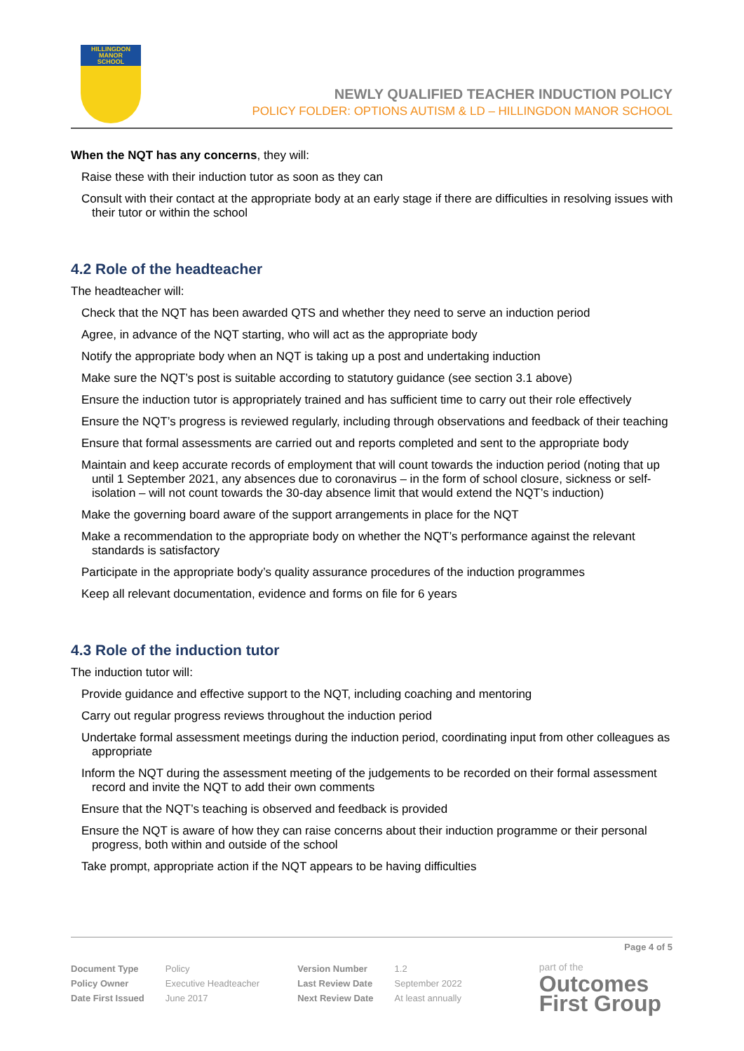HILLINGDON
MANOR
SCHOOL
NEWLY QUALIFIED TEACHER INDUCTION POLICY
POLICY FOLDER: OPTIONS AUTISM & LD – HILLINGDON MANOR SCHOOL
When the NQT has any concerns, they will:
Raise these with their induction tutor as soon as they can
Consult with their contact at the appropriate body at an early stage if there are difficulties in resolving issues with their tutor or within the school
4.2 Role of the headteacher
The headteacher will:
Check that the NQT has been awarded QTS and whether they need to serve an induction period
Agree, in advance of the NQT starting, who will act as the appropriate body
Notify the appropriate body when an NQT is taking up a post and undertaking induction
Make sure the NQT’s post is suitable according to statutory guidance (see section 3.1 above)
Ensure the induction tutor is appropriately trained and has sufficient time to carry out their role effectively
Ensure the NQT’s progress is reviewed regularly, including through observations and feedback of their teaching
Ensure that formal assessments are carried out and reports completed and sent to the appropriate body
Maintain and keep accurate records of employment that will count towards the induction period (noting that up until 1 September 2021, any absences due to coronavirus – in the form of school closure, sickness or self-isolation – will not count towards the 30-day absence limit that would extend the NQT’s induction)
Make the governing board aware of the support arrangements in place for the NQT
Make a recommendation to the appropriate body on whether the NQT’s performance against the relevant standards is satisfactory
Participate in the appropriate body’s quality assurance procedures of the induction programmes
Keep all relevant documentation, evidence and forms on file for 6 years
4.3 Role of the induction tutor
The induction tutor will:
Provide guidance and effective support to the NQT, including coaching and mentoring
Carry out regular progress reviews throughout the induction period
Undertake formal assessment meetings during the induction period, coordinating input from other colleagues as appropriate
Inform the NQT during the assessment meeting of the judgements to be recorded on their formal assessment record and invite the NQT to add their own comments
Ensure that the NQT’s teaching is observed and feedback is provided
Ensure the NQT is aware of how they can raise concerns about their induction programme or their personal progress, both within and outside of the school
Take prompt, appropriate action if the NQT appears to be having difficulties
Page 4 of 5
| Document Type | Policy | Version Number | 1.2 |
| Policy Owner | Executive Headteacher | Last Review Date | September 2022 |
| Date First Issued | June 2017 | Next Review Date | At least annually |
part of the
Outcomes
First Group